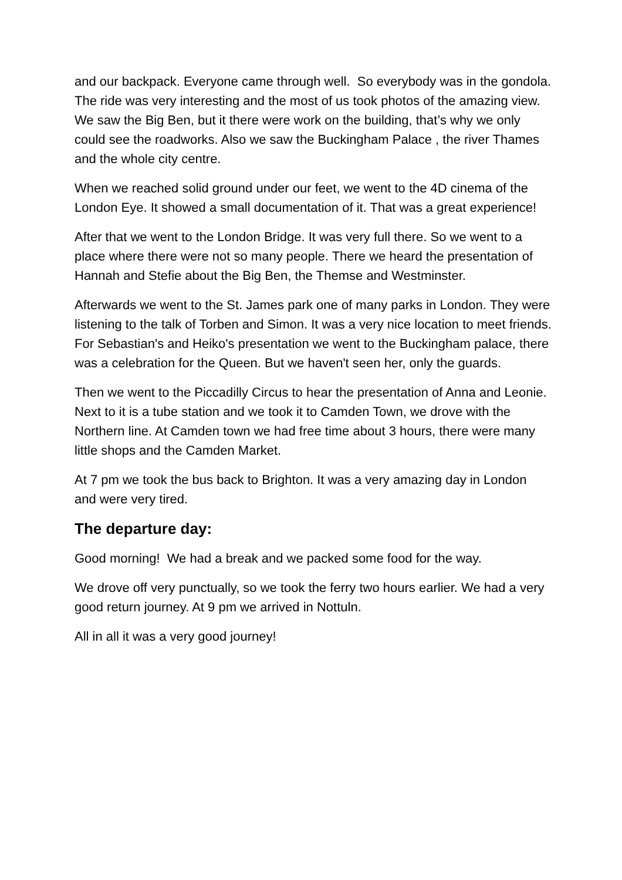and our backpack. Everyone came through well. So everybody was in the gondola. The ride was very interesting and the most of us took photos of the amazing view. We saw the Big Ben, but it there were work on the building, that’s why we only could see the roadworks. Also we saw the Buckingham Palace , the river Thames and the whole city centre.
When we reached solid ground under our feet, we went to the 4D cinema of the London Eye. It showed a small documentation of it. That was a great experience!
After that we went to the London Bridge. It was very full there. So we went to a place where there were not so many people. There we heard the presentation of Hannah and Stefie about the Big Ben, the Themse and Westminster.
Afterwards we went to the St. James park one of many parks in London. They were listening to the talk of Torben and Simon. It was a very nice location to meet friends. For Sebastian's and Heiko's presentation we went to the Buckingham palace, there was a celebration for the Queen. But we haven't seen her, only the guards.
Then we went to the Piccadilly Circus to hear the presentation of Anna and Leonie. Next to it is a tube station and we took it to Camden Town, we drove with the Northern line. At Camden town we had free time about 3 hours, there were many little shops and the Camden Market.
At 7 pm we took the bus back to Brighton. It was a very amazing day in London and were very tired.
The departure day:
Good morning! We had a break and we packed some food for the way.
We drove off very punctually, so we took the ferry two hours earlier. We had a very good return journey. At 9 pm we arrived in Nottuln.
All in all it was a very good journey!